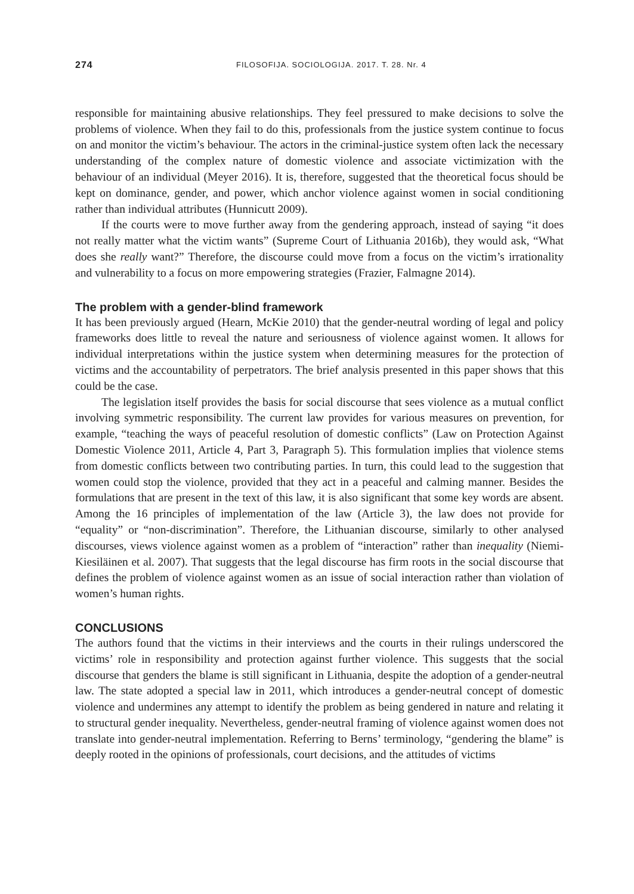274 FILOSOFIJA. SOCIOLOGIJA. 2017. T. 28. Nr. 4
responsible for maintaining abusive relationships. They feel pressured to make decisions to solve the problems of violence. When they fail to do this, professionals from the justice system continue to focus on and monitor the victim’s behaviour. The actors in the criminal-justice system often lack the necessary understanding of the complex nature of domestic violence and associate victimization with the behaviour of an individual (Meyer 2016). It is, therefore, suggested that the theoretical focus should be kept on dominance, gender, and power, which anchor violence against women in social conditioning rather than individual attributes (Hunnicutt 2009).
If the courts were to move further away from the gendering approach, instead of saying “it does not really matter what the victim wants” (Supreme Court of Lithuania 2016b), they would ask, “What does she really want?” Therefore, the discourse could move from a focus on the victim’s irrationality and vulnerability to a focus on more empowering strategies (Frazier, Falmagne 2014).
The problem with a gender-blind framework
It has been previously argued (Hearn, McKie 2010) that the gender-neutral wording of legal and policy frameworks does little to reveal the nature and seriousness of violence against women. It allows for individual interpretations within the justice system when determining measures for the protection of victims and the accountability of perpetrators. The brief analysis presented in this paper shows that this could be the case.
The legislation itself provides the basis for social discourse that sees violence as a mutual conflict involving symmetric responsibility. The current law provides for various measures on prevention, for example, “teaching the ways of peaceful resolution of domestic conflicts” (Law on Protection Against Domestic Violence 2011, Article 4, Part 3, Paragraph 5). This formulation implies that violence stems from domestic conflicts between two contributing parties. In turn, this could lead to the suggestion that women could stop the violence, provided that they act in a peaceful and calming manner. Besides the formulations that are present in the text of this law, it is also significant that some key words are absent. Among the 16 principles of implementation of the law (Article 3), the law does not provide for “equality” or “non-discrimination”. Therefore, the Lithuanian discourse, similarly to other analysed discourses, views violence against women as a problem of “interaction” rather than inequality (Niemi-Kiesiläinen et al. 2007). That suggests that the legal discourse has firm roots in the social discourse that defines the problem of violence against women as an issue of social interaction rather than violation of women’s human rights.
CONCLUSIONS
The authors found that the victims in their interviews and the courts in their rulings underscored the victims’ role in responsibility and protection against further violence. This suggests that the social discourse that genders the blame is still significant in Lithuania, despite the adoption of a gender-neutral law. The state adopted a special law in 2011, which introduces a gender-neutral concept of domestic violence and undermines any attempt to identify the problem as being gendered in nature and relating it to structural gender inequality. Nevertheless, gender-neutral framing of violence against women does not translate into gender-neutral implementation. Referring to Berns’ terminology, “gendering the blame” is deeply rooted in the opinions of professionals, court decisions, and the attitudes of victims